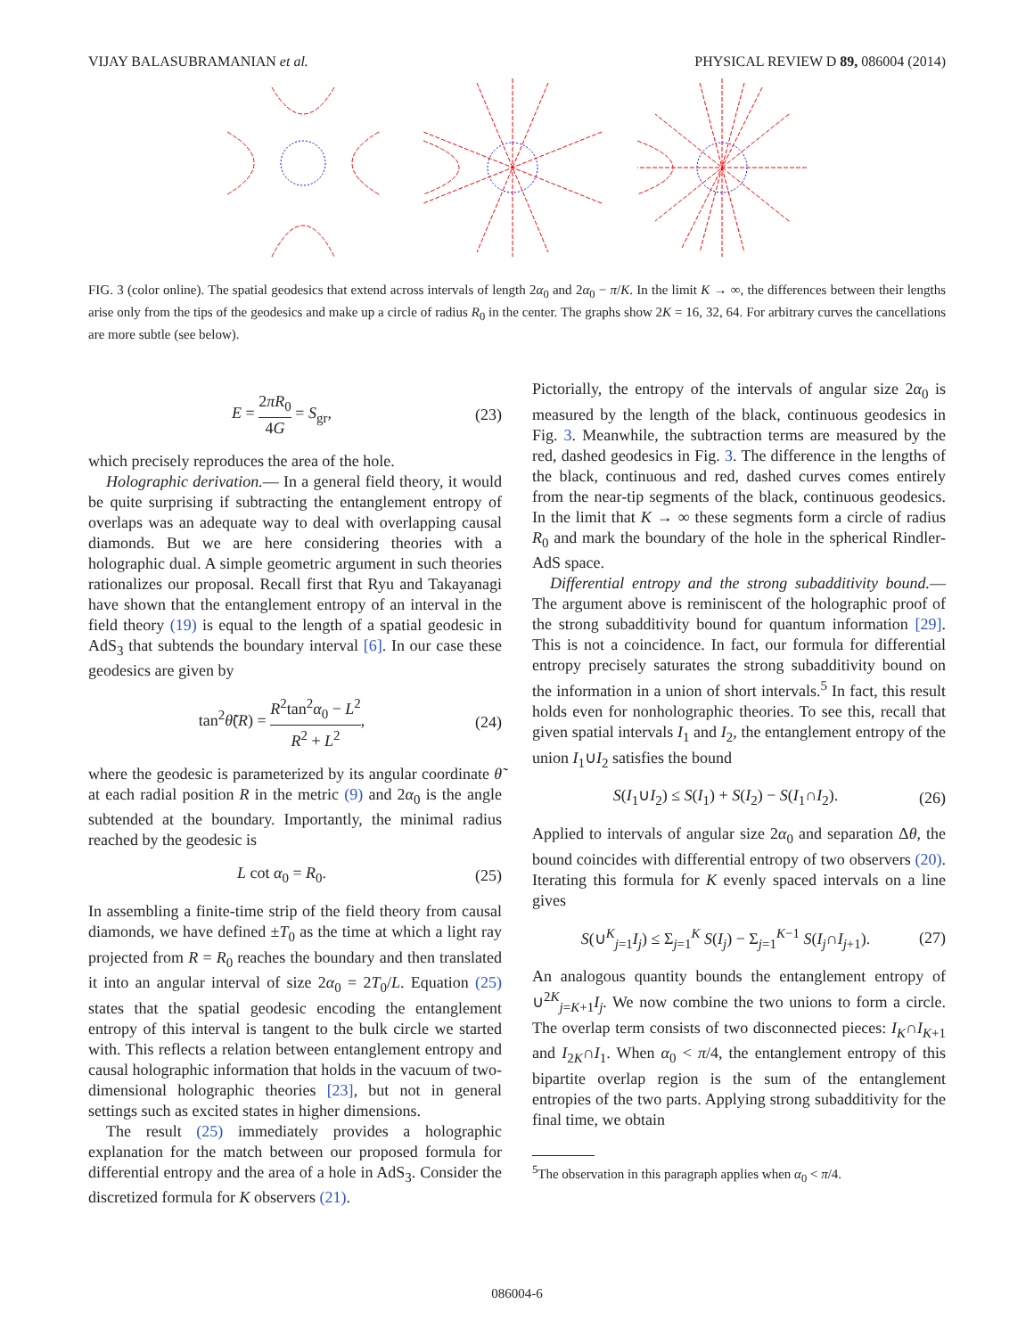VIJAY BALASUBRAMANIAN et al. PHYSICAL REVIEW D 89, 086004 (2014)
FIG. 3 (color online). The spatial geodesics that extend across intervals of length 2α<sub>0</sub> and 2α<sub>0</sub> − π/K. In the limit K → ∞, the differences between their lengths arise only from the tips of the geodesics and make up a circle of radius R<sub>0</sub> in the center. The graphs show 2K = 16, 32, 64. For arbitrary curves the cancellations are more subtle (see below).
E =
2πR<sub>0</sub>
4G
= S<sub>gr</sub>, (23)
which precisely reproduces the area of the hole.
Holographic derivation.— In a general field theory, it would be quite surprising if subtracting the entanglement entropy of overlaps was an adequate way to deal with overlapping causal diamonds. But we are here considering theories with a holographic dual. A simple geometric argument in such theories rationalizes our proposal. Recall first that Ryu and Takayanagi have shown that the entanglement entropy of an interval in the field theory (19) is equal to the length of a spatial geodesic in AdS<sub>3</sub> that subtends the boundary interval [6]. In our case these geodesics are given by
tan<sup>2</sup>θ̃(R) =
R<sup>2</sup>tan<sup>2</sup>α<sub>0</sub> − L<sup>2</sup>
R<sup>2</sup> + L<sup>2</sup>
, (24)
where the geodesic is parameterized by its angular coordinate θ̃ at each radial position R in the metric (9) and 2α<sub>0</sub> is the angle subtended at the boundary. Importantly, the minimal radius reached by the geodesic is
L cot α<sub>0</sub> = R<sub>0</sub>. (25)
In assembling a finite-time strip of the field theory from causal diamonds, we have defined ±T<sub>0</sub> as the time at which a light ray projected from R = R<sub>0</sub> reaches the boundary and then translated it into an angular interval of size 2α<sub>0</sub> = 2T<sub>0</sub>/L. Equation (25) states that the spatial geodesic encoding the entanglement entropy of this interval is tangent to the bulk circle we started with. This reflects a relation between entanglement entropy and causal holographic information that holds in the vacuum of two-dimensional holographic theories [23], but not in general settings such as excited states in higher dimensions.
The result (25) immediately provides a holographic explanation for the match between our proposed formula for differential entropy and the area of a hole in AdS<sub>3</sub>. Consider the discretized formula for K observers (21).
Pictorially, the entropy of the intervals of angular size 2α<sub>0</sub> is measured by the length of the black, continuous geodesics in Fig. 3. Meanwhile, the subtraction terms are measured by the red, dashed geodesics in Fig. 3. The difference in the lengths of the black, continuous and red, dashed curves comes entirely from the near-tip segments of the black, continuous geodesics. In the limit that K → ∞ these segments form a circle of radius R<sub>0</sub> and mark the boundary of the hole in the spherical Rindler-AdS space.
Differential entropy and the strong subadditivity bound.—The argument above is reminiscent of the holographic proof of the strong subadditivity bound for quantum information [29]. This is not a coincidence. In fact, our formula for differential entropy precisely saturates the strong subadditivity bound on the information in a union of short intervals.<sup>5</sup> In fact, this result holds even for nonholographic theories. To see this, recall that given spatial intervals I<sub>1</sub> and I<sub>2</sub>, the entanglement entropy of the union I<sub>1</sub>∪I<sub>2</sub> satisfies the bound
S(I<sub>1</sub>∪I<sub>2</sub>) ≤ S(I<sub>1</sub>) + S(I<sub>2</sub>) − S(I<sub>1</sub>∩I<sub>2</sub>). (26)
Applied to intervals of angular size 2α<sub>0</sub> and separation Δθ, the bound coincides with differential entropy of two observers (20). Iterating this formula for K evenly spaced intervals on a line gives
S(∪<sup>K</sup><sub>j=1</sub>I<sub>j</sub>) ≤ Σ<sub>j=1</sub><sup>K</sup> S(I<sub>j</sub>) − Σ<sub>j=1</sub><sup>K−1</sup> S(I<sub>j</sub>∩I<sub>j+1</sub>). (27)
An analogous quantity bounds the entanglement entropy of ∪<sup>2K</sup><sub>j=K+1</sub>I<sub>j</sub>. We now combine the two unions to form a circle. The overlap term consists of two disconnected pieces: I<sub>K</sub>∩I<sub>K+1</sub> and I<sub>2K</sub>∩I<sub>1</sub>. When α<sub>0</sub> < π/4, the entanglement entropy of this bipartite overlap region is the sum of the entanglement entropies of the two parts. Applying strong subadditivity for the final time, we obtain
<sup>5</sup> The observation in this paragraph applies when α<sub>0</sub> < π/4.
086004-6